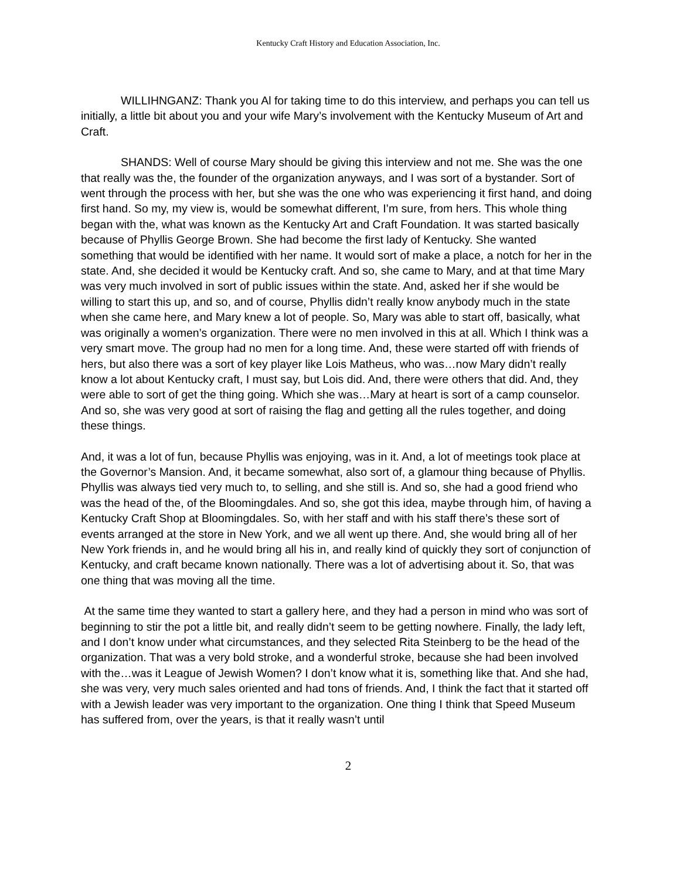Kentucky Craft History and Education Association, Inc.
WILLIHNGANZ: Thank you Al for taking time to do this interview, and perhaps you can tell us initially, a little bit about you and your wife Mary’s involvement with the Kentucky Museum of Art and Craft.
SHANDS: Well of course Mary should be giving this interview and not me. She was the one that really was the, the founder of the organization anyways, and I was sort of a bystander. Sort of went through the process with her, but she was the one who was experiencing it first hand, and doing first hand. So my, my view is, would be somewhat different, I’m sure, from hers. This whole thing began with the, what was known as the Kentucky Art and Craft Foundation. It was started basically because of Phyllis George Brown. She had become the first lady of Kentucky. She wanted something that would be identified with her name. It would sort of make a place, a notch for her in the state. And, she decided it would be Kentucky craft. And so, she came to Mary, and at that time Mary was very much involved in sort of public issues within the state. And, asked her if she would be willing to start this up, and so, and of course, Phyllis didn’t really know anybody much in the state when she came here, and Mary knew a lot of people. So, Mary was able to start off, basically, what was originally a women’s organization. There were no men involved in this at all. Which I think was a very smart move. The group had no men for a long time. And, these were started off with friends of hers, but also there was a sort of key player like Lois Matheus, who was…now Mary didn’t really know a lot about Kentucky craft, I must say, but Lois did. And, there were others that did. And, they were able to sort of get the thing going. Which she was…Mary at heart is sort of a camp counselor. And so, she was very good at sort of raising the flag and getting all the rules together, and doing these things.
And, it was a lot of fun, because Phyllis was enjoying, was in it. And, a lot of meetings took place at the Governor’s Mansion. And, it became somewhat, also sort of, a glamour thing because of Phyllis. Phyllis was always tied very much to, to selling, and she still is. And so, she had a good friend who was the head of the, of the Bloomingdales. And so, she got this idea, maybe through him, of having a Kentucky Craft Shop at Bloomingdales. So, with her staff and with his staff there’s these sort of events arranged at the store in New York, and we all went up there. And, she would bring all of her New York friends in, and he would bring all his in, and really kind of quickly they sort of conjunction of Kentucky, and craft became known nationally. There was a lot of advertising about it. So, that was one thing that was moving all the time.
At the same time they wanted to start a gallery here, and they had a person in mind who was sort of beginning to stir the pot a little bit, and really didn’t seem to be getting nowhere. Finally, the lady left, and I don’t know under what circumstances, and they selected Rita Steinberg to be the head of the organization. That was a very bold stroke, and a wonderful stroke, because she had been involved with the…was it League of Jewish Women? I don’t know what it is, something like that. And she had, she was very, very much sales oriented and had tons of friends. And, I think the fact that it started off with a Jewish leader was very important to the organization. One thing I think that Speed Museum has suffered from, over the years, is that it really wasn’t until
2